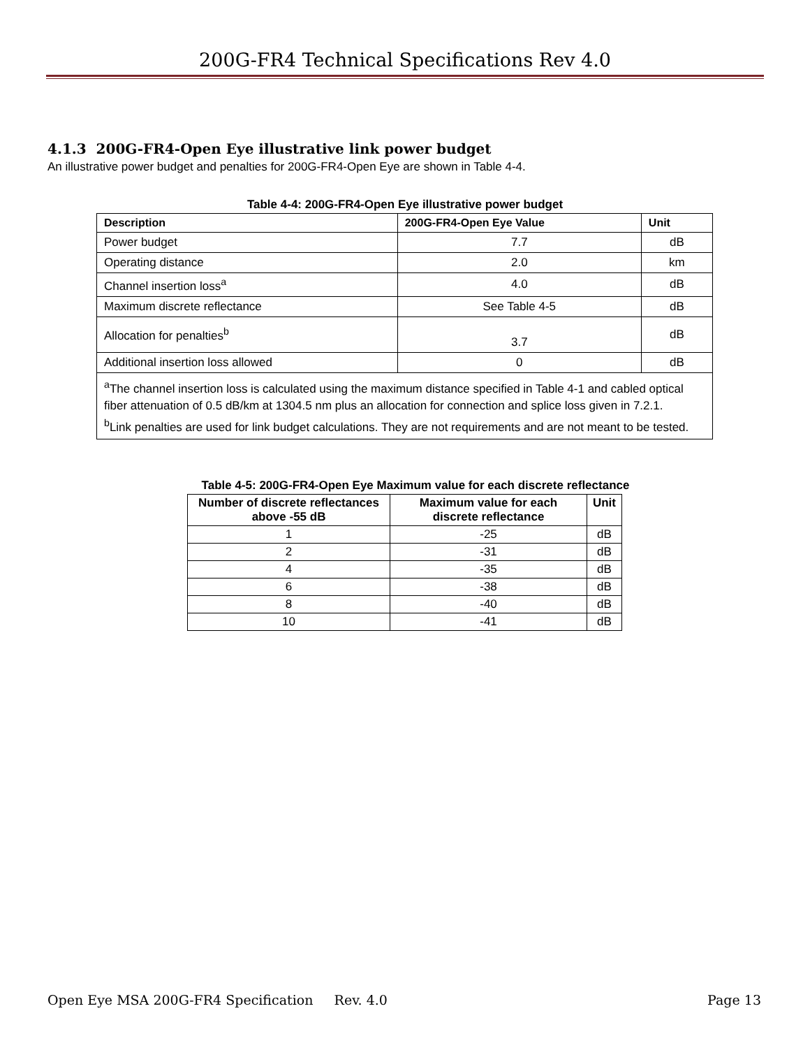200G-FR4 Technical Specifications Rev 4.0
4.1.3 200G-FR4-Open Eye illustrative link power budget
An illustrative power budget and penalties for 200G-FR4-Open Eye are shown in Table 4-4.
Table 4-4: 200G-FR4-Open Eye illustrative power budget
| Description | 200G-FR4-Open Eye Value | Unit |
| --- | --- | --- |
| Power budget | 7.7 | dB |
| Operating distance | 2.0 | km |
| Channel insertion loss<sup>a</sup> | 4.0 | dB |
| Maximum discrete reflectance | See Table 4-5 | dB |
| Allocation for penalties<sup>b</sup> | 3.7 | dB |
| Additional insertion loss allowed | 0 | dB |
| <sup>a</sup> The channel insertion loss is calculated using the maximum distance specified in Table 4-1 and cabled optical fiber attenuation of 0.5 dB/km at 1304.5 nm plus an allocation for connection and splice loss given in 7.2.1. <sup>b</sup> Link penalties are used for link budget calculations. They are not requirements and are not meant to be tested. | | |
Table 4-5: 200G-FR4-Open Eye Maximum value for each discrete reflectance
| Number of discrete reflectances above -55 dB | Maximum value for each discrete reflectance | Unit |
| --- | --- | --- |
| 1 | -25 | dB |
| 2 | -31 | dB |
| 4 | -35 | dB |
| 6 | -38 | dB |
| 8 | -40 | dB |
| 10 | -41 | dB |
Open Eye MSA 200G-FR4 Specification Rev. 4.0 Page 13